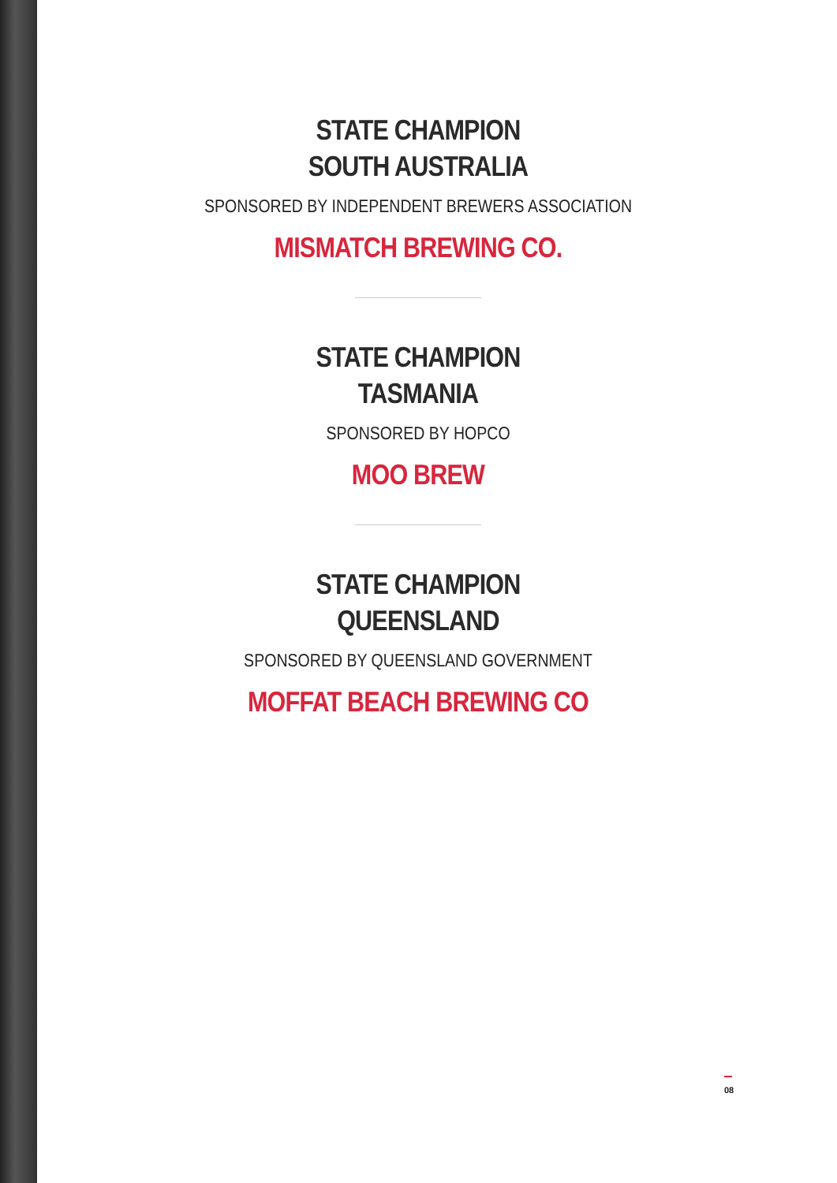STATE CHAMPION
SOUTH AUSTRALIA
SPONSORED BY INDEPENDENT BREWERS ASSOCIATION
MISMATCH BREWING CO.
STATE CHAMPION
TASMANIA
SPONSORED BY HOPCO
MOO BREW
STATE CHAMPION
QUEENSLAND
SPONSORED BY QUEENSLAND GOVERNMENT
MOFFAT BEACH BREWING CO
08